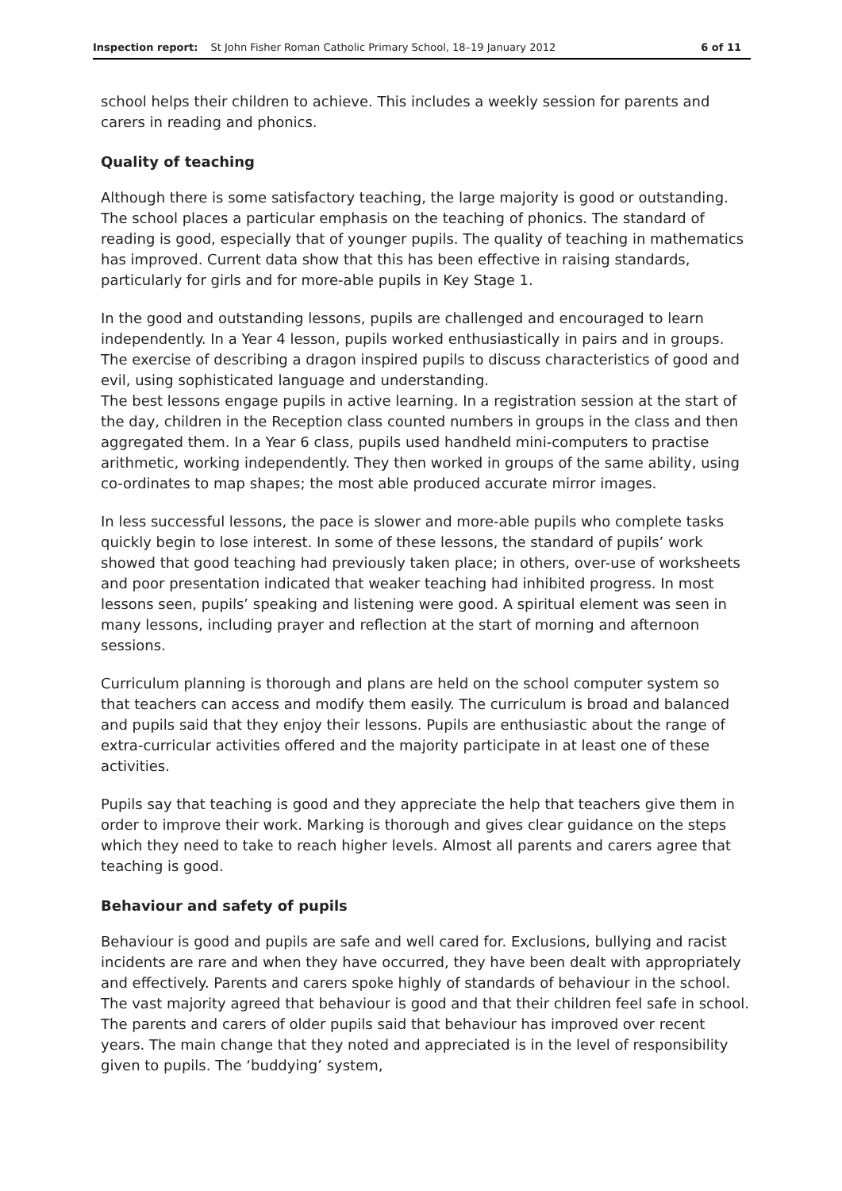Inspection report: St John Fisher Roman Catholic Primary School, 18–19 January 2012 6 of 11
school helps their children to achieve. This includes a weekly session for parents and carers in reading and phonics.
Quality of teaching
Although there is some satisfactory teaching, the large majority is good or outstanding. The school places a particular emphasis on the teaching of phonics. The standard of reading is good, especially that of younger pupils. The quality of teaching in mathematics has improved. Current data show that this has been effective in raising standards, particularly for girls and for more-able pupils in Key Stage 1.
In the good and outstanding lessons, pupils are challenged and encouraged to learn independently. In a Year 4 lesson, pupils worked enthusiastically in pairs and in groups. The exercise of describing a dragon inspired pupils to discuss characteristics of good and evil, using sophisticated language and understanding.
The best lessons engage pupils in active learning. In a registration session at the start of the day, children in the Reception class counted numbers in groups in the class and then aggregated them. In a Year 6 class, pupils used handheld mini-computers to practise arithmetic, working independently. They then worked in groups of the same ability, using co-ordinates to map shapes; the most able produced accurate mirror images.
In less successful lessons, the pace is slower and more-able pupils who complete tasks quickly begin to lose interest. In some of these lessons, the standard of pupils’ work showed that good teaching had previously taken place; in others, over-use of worksheets and poor presentation indicated that weaker teaching had inhibited progress. In most lessons seen, pupils’ speaking and listening were good. A spiritual element was seen in many lessons, including prayer and reflection at the start of morning and afternoon sessions.
Curriculum planning is thorough and plans are held on the school computer system so that teachers can access and modify them easily. The curriculum is broad and balanced and pupils said that they enjoy their lessons. Pupils are enthusiastic about the range of extra-curricular activities offered and the majority participate in at least one of these activities.
Pupils say that teaching is good and they appreciate the help that teachers give them in order to improve their work. Marking is thorough and gives clear guidance on the steps which they need to take to reach higher levels. Almost all parents and carers agree that teaching is good.
Behaviour and safety of pupils
Behaviour is good and pupils are safe and well cared for. Exclusions, bullying and racist incidents are rare and when they have occurred, they have been dealt with appropriately and effectively. Parents and carers spoke highly of standards of behaviour in the school. The vast majority agreed that behaviour is good and that their children feel safe in school. The parents and carers of older pupils said that behaviour has improved over recent years. The main change that they noted and appreciated is in the level of responsibility given to pupils. The ‘buddying’ system,